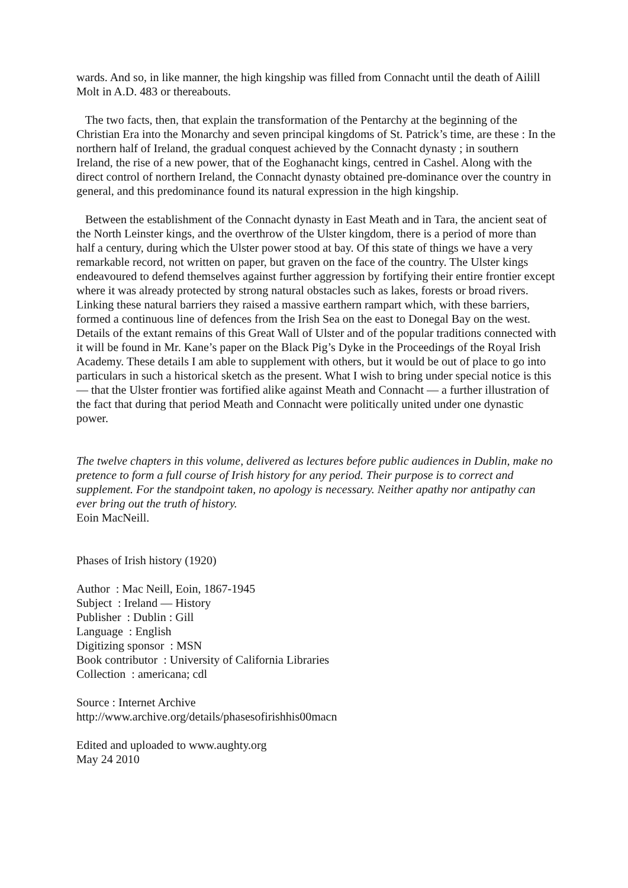wards. And so, in like manner, the high kingship was filled from Connacht until the death of Ailill Molt in A.D. 483 or thereabouts.
The two facts, then, that explain the transformation of the Pentarchy at the beginning of the Christian Era into the Monarchy and seven principal kingdoms of St. Patrick’s time, are these : In the northern half of Ireland, the gradual conquest achieved by the Connacht dynasty ; in southern Ireland, the rise of a new power, that of the Eoghanacht kings, centred in Cashel. Along with the direct control of northern Ireland, the Connacht dynasty obtained pre-dominance over the country in general, and this predominance found its natural expression in the high kingship.
Between the establishment of the Connacht dynasty in East Meath and in Tara, the ancient seat of the North Leinster kings, and the overthrow of the Ulster kingdom, there is a period of more than half a century, during which the Ulster power stood at bay. Of this state of things we have a very remarkable record, not written on paper, but graven on the face of the country. The Ulster kings endeavoured to defend themselves against further aggression by fortifying their entire frontier except where it was already protected by strong natural obstacles such as lakes, forests or broad rivers. Linking these natural barriers they raised a massive earthern rampart which, with these barriers, formed a continuous line of defences from the Irish Sea on the east to Donegal Bay on the west. Details of the extant remains of this Great Wall of Ulster and of the popular traditions connected with it will be found in Mr. Kane’s paper on the Black Pig’s Dyke in the Proceedings of the Royal Irish Academy. These details I am able to supplement with others, but it would be out of place to go into particulars in such a historical sketch as the present. What I wish to bring under special notice is this — that the Ulster frontier was fortified alike against Meath and Connacht — a further illustration of the fact that during that period Meath and Connacht were politically united under one dynastic power.
The twelve chapters in this volume, delivered as lectures before public audiences in Dublin, make no pretence to form a full course of Irish history for any period. Their purpose is to correct and supplement. For the standpoint taken, no apology is necessary. Neither apathy nor antipathy can ever bring out the truth of history.
Eoin MacNeill.
Phases of Irish history (1920)
Author : Mac Neill, Eoin, 1867-1945
Subject : Ireland — History
Publisher : Dublin : Gill
Language : English
Digitizing sponsor : MSN
Book contributor : University of California Libraries
Collection : americana; cdl
Source : Internet Archive
http://www.archive.org/details/phasesofirishhis00macn
Edited and uploaded to www.aughty.org
May 24 2010